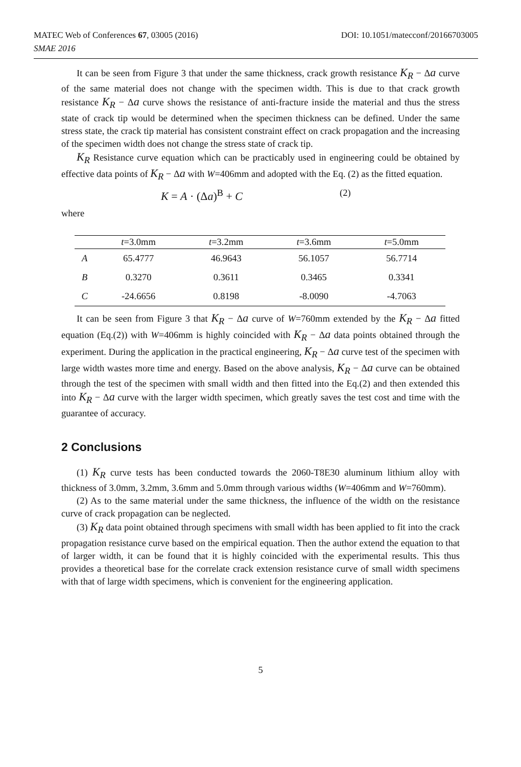MATEC Web of Conferences 67, 03005 (2016)
SMAE 2016
DOI: 10.1051/matecconf/20166703005
It can be seen from Figure 3 that under the same thickness, crack growth resistance K<sub>R</sub> − Δa curve of the same material does not change with the specimen width. This is due to that crack growth resistance K<sub>R</sub> − Δa curve shows the resistance of anti-fracture inside the material and thus the stress state of crack tip would be determined when the specimen thickness can be defined. Under the same stress state, the crack tip material has consistent constraint effect on crack propagation and the increasing of the specimen width does not change the stress state of crack tip.
K<sub>R</sub> Resistance curve equation which can be practicably used in engineering could be obtained by effective data points of K<sub>R</sub> − Δa with W=406mm and adopted with the Eq. (2) as the fitted equation.
K = A · (Δa)<sup>B</sup> + C (2)
where
| | t =3.0mm | t =3.2mm | t =3.6mm | t =5.0mm |
| --- | --- | --- | --- | --- |
| A | 65.4777 | 46.9643 | 56.1057 | 56.7714 |
| B | 0.3270 | 0.3611 | 0.3465 | 0.3341 |
| C | -24.6656 | 0.8198 | -8.0090 | -4.7063 |
It can be seen from Figure 3 that K<sub>R</sub> − Δa curve of W=760mm extended by the K<sub>R</sub> − Δa fitted equation (Eq.(2)) with W=406mm is highly coincided with K<sub>R</sub> − Δa data points obtained through the experiment. During the application in the practical engineering, K<sub>R</sub> − Δa curve test of the specimen with large width wastes more time and energy. Based on the above analysis, K<sub>R</sub> − Δa curve can be obtained through the test of the specimen with small width and then fitted into the Eq.(2) and then extended this into K<sub>R</sub> − Δa curve with the larger width specimen, which greatly saves the test cost and time with the guarantee of accuracy.
2 Conclusions
(1) K<sub>R</sub> curve tests has been conducted towards the 2060-T8E30 aluminum lithium alloy with thickness of 3.0mm, 3.2mm, 3.6mm and 5.0mm through various widths (W=406mm and W=760mm).
(2) As to the same material under the same thickness, the influence of the width on the resistance curve of crack propagation can be neglected.
(3) K<sub>R</sub> data point obtained through specimens with small width has been applied to fit into the crack propagation resistance curve based on the empirical equation. Then the author extend the equation to that of larger width, it can be found that it is highly coincided with the experimental results. This thus provides a theoretical base for the correlate crack extension resistance curve of small width specimens with that of large width specimens, which is convenient for the engineering application.
5